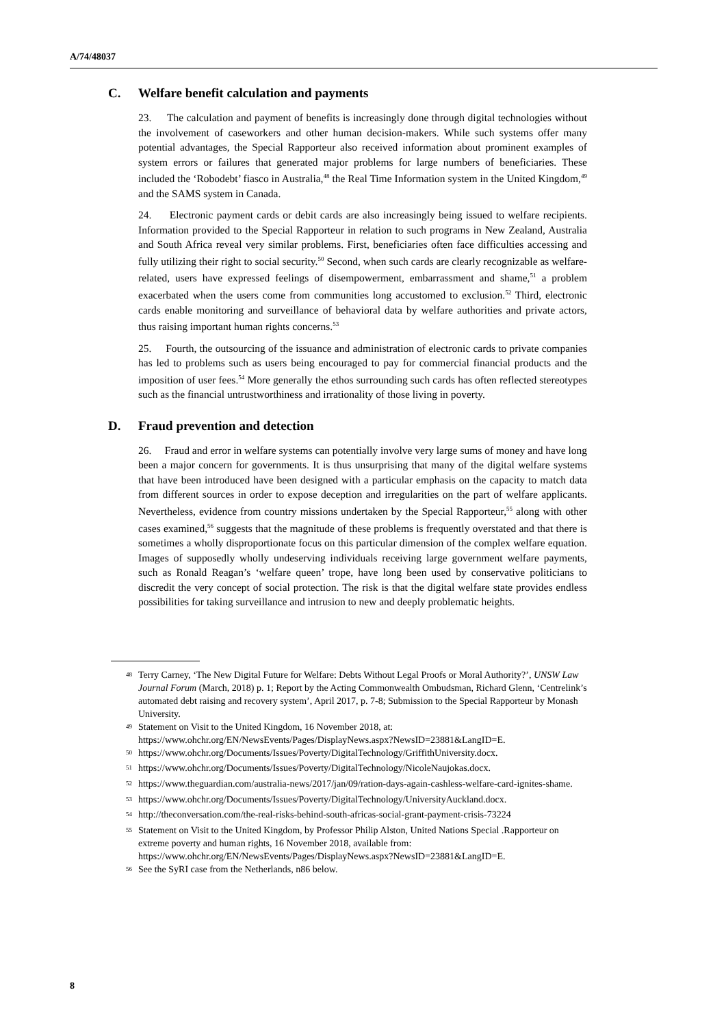A/74/48037
C. Welfare benefit calculation and payments
23. The calculation and payment of benefits is increasingly done through digital technologies without the involvement of caseworkers and other human decision-makers. While such systems offer many potential advantages, the Special Rapporteur also received information about prominent examples of system errors or failures that generated major problems for large numbers of beneficiaries. These included the ‘Robodebt’ fiasco in Australia,<sup>48</sup> the Real Time Information system in the United Kingdom,<sup>49</sup> and the SAMS system in Canada.
24. Electronic payment cards or debit cards are also increasingly being issued to welfare recipients. Information provided to the Special Rapporteur in relation to such programs in New Zealand, Australia and South Africa reveal very similar problems. First, beneficiaries often face difficulties accessing and fully utilizing their right to social security.<sup>50</sup> Second, when such cards are clearly recognizable as welfare-related, users have expressed feelings of disempowerment, embarrassment and shame,<sup>51</sup> a problem exacerbated when the users come from communities long accustomed to exclusion.<sup>52</sup> Third, electronic cards enable monitoring and surveillance of behavioral data by welfare authorities and private actors, thus raising important human rights concerns.<sup>53</sup>
25. Fourth, the outsourcing of the issuance and administration of electronic cards to private companies has led to problems such as users being encouraged to pay for commercial financial products and the imposition of user fees.<sup>54</sup> More generally the ethos surrounding such cards has often reflected stereotypes such as the financial untrustworthiness and irrationality of those living in poverty.
D. Fraud prevention and detection
26. Fraud and error in welfare systems can potentially involve very large sums of money and have long been a major concern for governments. It is thus unsurprising that many of the digital welfare systems that have been introduced have been designed with a particular emphasis on the capacity to match data from different sources in order to expose deception and irregularities on the part of welfare applicants. Nevertheless, evidence from country missions undertaken by the Special Rapporteur,<sup>55</sup> along with other cases examined,<sup>56</sup> suggests that the magnitude of these problems is frequently overstated and that there is sometimes a wholly disproportionate focus on this particular dimension of the complex welfare equation. Images of supposedly wholly undeserving individuals receiving large government welfare payments, such as Ronald Reagan’s ‘welfare queen’ trope, have long been used by conservative politicians to discredit the very concept of social protection. The risk is that the digital welfare state provides endless possibilities for taking surveillance and intrusion to new and deeply problematic heights.
<sup>48</sup> Terry Carney, ‘The New Digital Future for Welfare: Debts Without Legal Proofs or Moral Authority?’, UNSW Law Journal Forum (March, 2018) p. 1; Report by the Acting Commonwealth Ombudsman, Richard Glenn, ‘Centrelink’s automated debt raising and recovery system’, April 2017, p. 7-8; Submission to the Special Rapporteur by Monash University.
<sup>49</sup> Statement on Visit to the United Kingdom, 16 November 2018, at: https://www.ohchr.org/EN/NewsEvents/Pages/DisplayNews.aspx?NewsID=23881&LangID=E.
<sup>50</sup> https://www.ohchr.org/Documents/Issues/Poverty/DigitalTechnology/GriffithUniversity.docx.
<sup>51</sup> https://www.ohchr.org/Documents/Issues/Poverty/DigitalTechnology/NicoleNaujokas.docx.
<sup>52</sup> https://www.theguardian.com/australia-news/2017/jan/09/ration-days-again-cashless-welfare-card-ignites-shame.
<sup>53</sup> https://www.ohchr.org/Documents/Issues/Poverty/DigitalTechnology/UniversityAuckland.docx.
<sup>54</sup> http://theconversation.com/the-real-risks-behind-south-africas-social-grant-payment-crisis-73224
<sup>55</sup> Statement on Visit to the United Kingdom, by Professor Philip Alston, United Nations Special .Rapporteur on extreme poverty and human rights, 16 November 2018, available from: https://www.ohchr.org/EN/NewsEvents/Pages/DisplayNews.aspx?NewsID=23881&LangID=E.
<sup>56</sup> See the SyRI case from the Netherlands, n86 below.
8